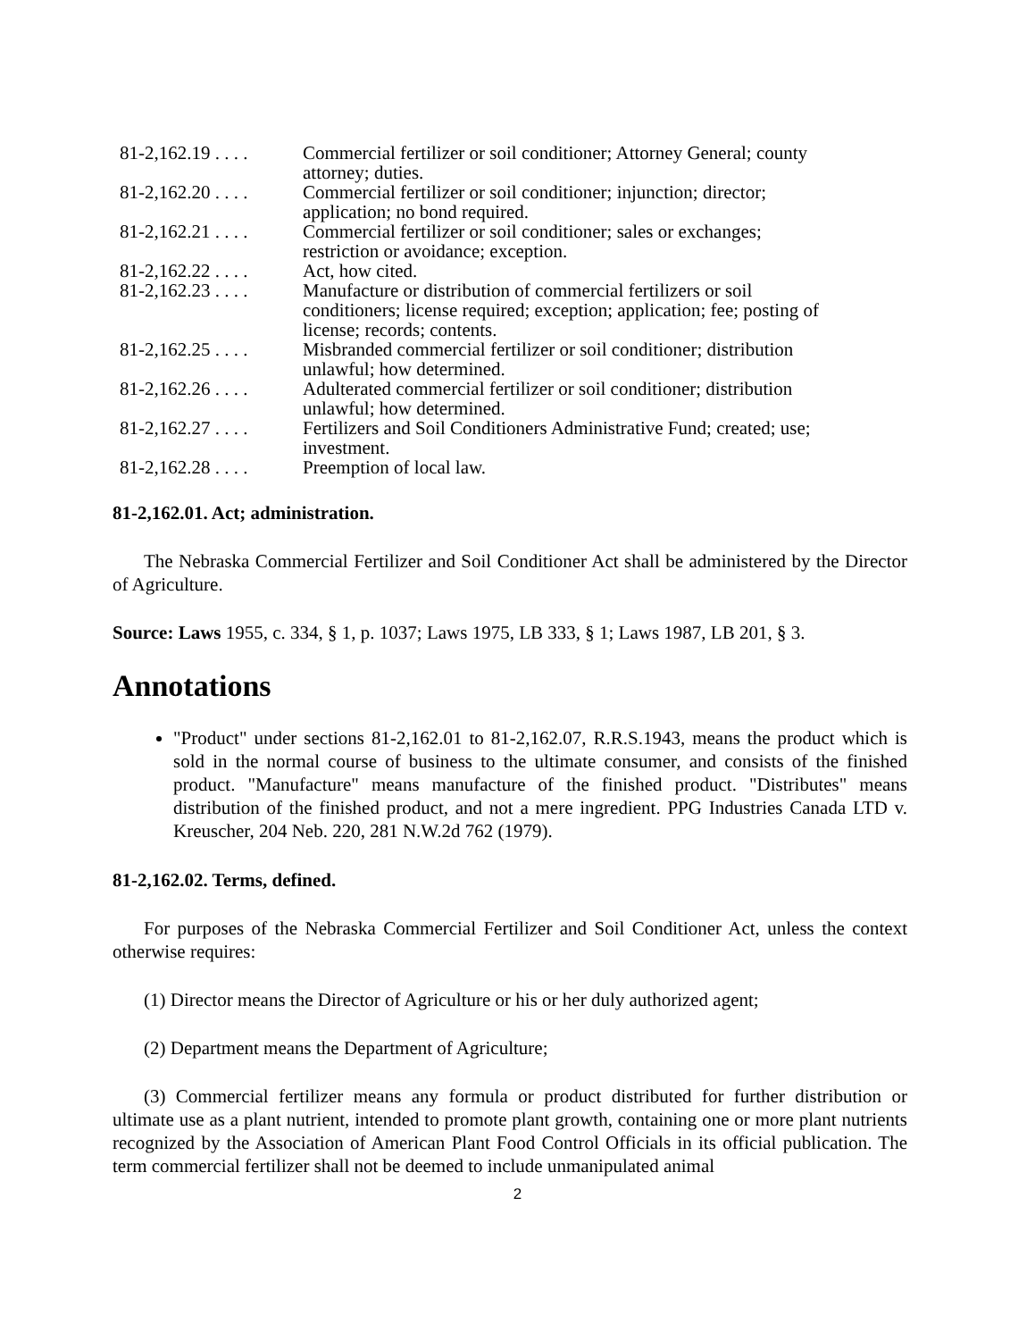| 81-2,162.19 . . . . | Commercial fertilizer or soil conditioner; Attorney General; county attorney; duties. |
| 81-2,162.20 . . . . | Commercial fertilizer or soil conditioner; injunction; director; application; no bond required. |
| 81-2,162.21 . . . . | Commercial fertilizer or soil conditioner; sales or exchanges; restriction or avoidance; exception. |
| 81-2,162.22 . . . . | Act, how cited. |
| 81-2,162.23 . . . . | Manufacture or distribution of commercial fertilizers or soil conditioners; license required; exception; application; fee; posting of license; records; contents. |
| 81-2,162.25 . . . . | Misbranded commercial fertilizer or soil conditioner; distribution unlawful; how determined. |
| 81-2,162.26 . . . . | Adulterated commercial fertilizer or soil conditioner; distribution unlawful; how determined. |
| 81-2,162.27 . . . . | Fertilizers and Soil Conditioners Administrative Fund; created; use; investment. |
| 81-2,162.28 . . . . | Preemption of local law. |
81-2,162.01. Act; administration.
The Nebraska Commercial Fertilizer and Soil Conditioner Act shall be administered by the Director of Agriculture.
Source: Laws 1955, c. 334, § 1, p. 1037; Laws 1975, LB 333, § 1; Laws 1987, LB 201, § 3.
Annotations
"Product" under sections 81-2,162.01 to 81-2,162.07, R.R.S.1943, means the product which is sold in the normal course of business to the ultimate consumer, and consists of the finished product. "Manufacture" means manufacture of the finished product. "Distributes" means distribution of the finished product, and not a mere ingredient. PPG Industries Canada LTD v. Kreuscher, 204 Neb. 220, 281 N.W.2d 762 (1979).
81-2,162.02. Terms, defined.
For purposes of the Nebraska Commercial Fertilizer and Soil Conditioner Act, unless the context otherwise requires:
(1) Director means the Director of Agriculture or his or her duly authorized agent;
(2) Department means the Department of Agriculture;
(3) Commercial fertilizer means any formula or product distributed for further distribution or ultimate use as a plant nutrient, intended to promote plant growth, containing one or more plant nutrients recognized by the Association of American Plant Food Control Officials in its official publication. The term commercial fertilizer shall not be deemed to include unmanipulated animal
2